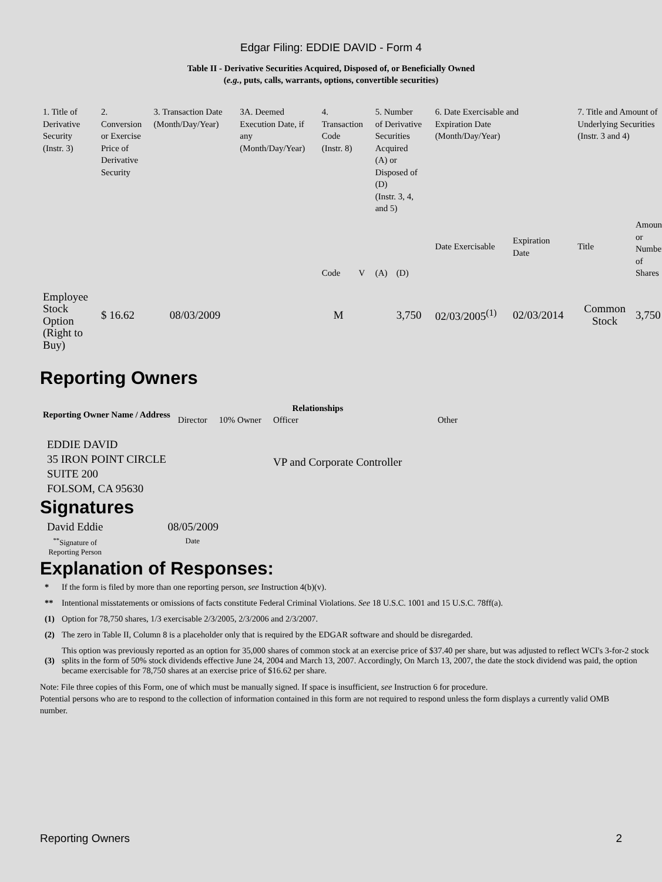Edgar Filing: EDDIE DAVID - Form 4
Table II - Derivative Securities Acquired, Disposed of, or Beneficially Owned
(e.g., puts, calls, warrants, options, convertible securities)
| 1. Title of Derivative Security (Instr. 3) | 2. Conversion or Exercise Price of Derivative Security | 3. Transaction Date (Month/Day/Year) | 3A. Deemed Execution Date, if any (Month/Day/Year) | 4. Transaction Code (Instr. 8) | | 5. Number of Derivative Securities Acquired (A) or Disposed of (D) (Instr. 3, 4, and 5) | | 6. Date Exercisable and Expiration Date (Month/Day/Year) | | 7. Title and Amount of Underlying Securities (Instr. 3 and 4) | |
| | | | | Code | V | (A) | (D) | Date Exercisable | Expiration Date | Title | Amount or Number of Shares |
| Employee Stock Option (Right to Buy) | $ 16.62 | 08/03/2009 | | M | | | 3,750 | 02/03/2005<sup>(1)</sup> | 02/03/2014 | Common Stock | 3,750 |
Reporting Owners
| Reporting Owner Name / Address | Relationships | | | |
| --- | --- | --- | --- | --- |
| | Director | 10% Owner | Officer | Other |
| EDDIE DAVID 35 IRON POINT CIRCLE SUITE 200 FOLSOM, CA 95630 | | | VP and Corporate Controller | |
Signatures
| David Eddie | 08/05/2009 |
| <sup>**</sup> Signature of Reporting Person | Date |
Explanation of Responses:
| * | If the form is filed by more than one reporting person, see Instruction 4(b)(v). |
| ** | Intentional misstatements or omissions of facts constitute Federal Criminal Violations. See 18 U.S.C. 1001 and 15 U.S.C. 78ff(a). |
| (1) | Option for 78,750 shares, 1/3 exercisable 2/3/2005, 2/3/2006 and 2/3/2007. |
| (2) | The zero in Table II, Column 8 is a placeholder only that is required by the EDGAR software and should be disregarded. |
| (3) | This option was previously reported as an option for 35,000 shares of common stock at an exercise price of $37.40 per share, but was adjusted to reflect WCI's 3-for-2 stock splits in the form of 50% stock dividends effective June 24, 2004 and March 13, 2007. Accordingly, On March 13, 2007, the date the stock dividend was paid, the option became exercisable for 78,750 shares at an exercise price of $16.62 per share. |
Note: File three copies of this Form, one of which must be manually signed. If space is insufficient, see Instruction 6 for procedure.
Potential persons who are to respond to the collection of information contained in this form are not required to respond unless the form displays a currently valid OMB number.
Reporting Owners 2